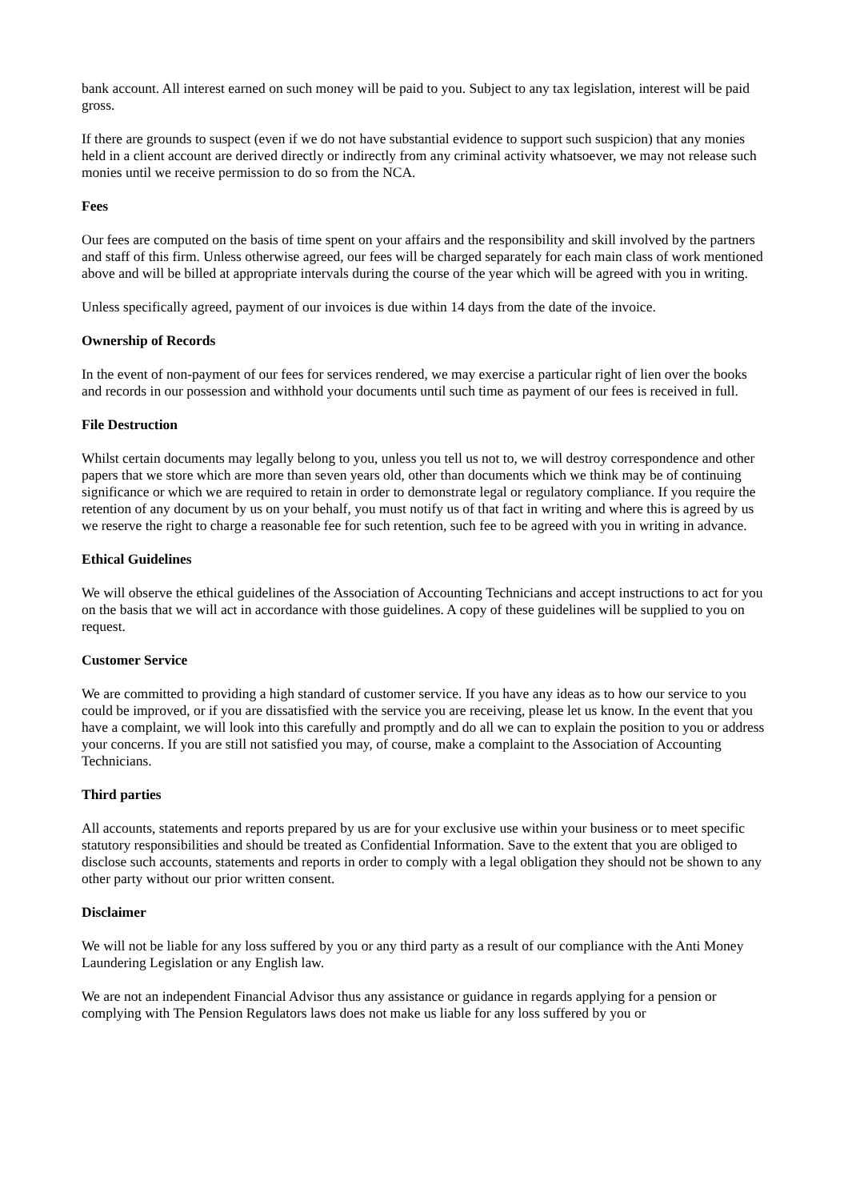bank account. All interest earned on such money will be paid to you. Subject to any tax legislation, interest will be paid gross.
If there are grounds to suspect (even if we do not have substantial evidence to support such suspicion) that any monies held in a client account are derived directly or indirectly from any criminal activity whatsoever, we may not release such monies until we receive permission to do so from the NCA.
Fees
Our fees are computed on the basis of time spent on your affairs and the responsibility and skill involved by the partners and staff of this firm. Unless otherwise agreed, our fees will be charged separately for each main class of work mentioned above and will be billed at appropriate intervals during the course of the year which will be agreed with you in writing.
Unless specifically agreed, payment of our invoices is due within 14 days from the date of the invoice.
Ownership of Records
In the event of non-payment of our fees for services rendered, we may exercise a particular right of lien over the books and records in our possession and withhold your documents until such time as payment of our fees is received in full.
File Destruction
Whilst certain documents may legally belong to you, unless you tell us not to, we will destroy correspondence and other papers that we store which are more than seven years old, other than documents which we think may be of continuing significance or which we are required to retain in order to demonstrate legal or regulatory compliance. If you require the retention of any document by us on your behalf, you must notify us of that fact in writing and where this is agreed by us we reserve the right to charge a reasonable fee for such retention, such fee to be agreed with you in writing in advance.
Ethical Guidelines
We will observe the ethical guidelines of the Association of Accounting Technicians and accept instructions to act for you on the basis that we will act in accordance with those guidelines. A copy of these guidelines will be supplied to you on request.
Customer Service
We are committed to providing a high standard of customer service. If you have any ideas as to how our service to you could be improved, or if you are dissatisfied with the service you are receiving, please let us know. In the event that you have a complaint, we will look into this carefully and promptly and do all we can to explain the position to you or address your concerns. If you are still not satisfied you may, of course, make a complaint to the Association of Accounting Technicians.
Third parties
All accounts, statements and reports prepared by us are for your exclusive use within your business or to meet specific statutory responsibilities and should be treated as Confidential Information. Save to the extent that you are obliged to disclose such accounts, statements and reports in order to comply with a legal obligation they should not be shown to any other party without our prior written consent.
Disclaimer
We will not be liable for any loss suffered by you or any third party as a result of our compliance with the Anti Money Laundering Legislation or any English law.
We are not an independent Financial Advisor thus any assistance or guidance in regards applying for a pension or complying with The Pension Regulators laws does not make us liable for any loss suffered by you or